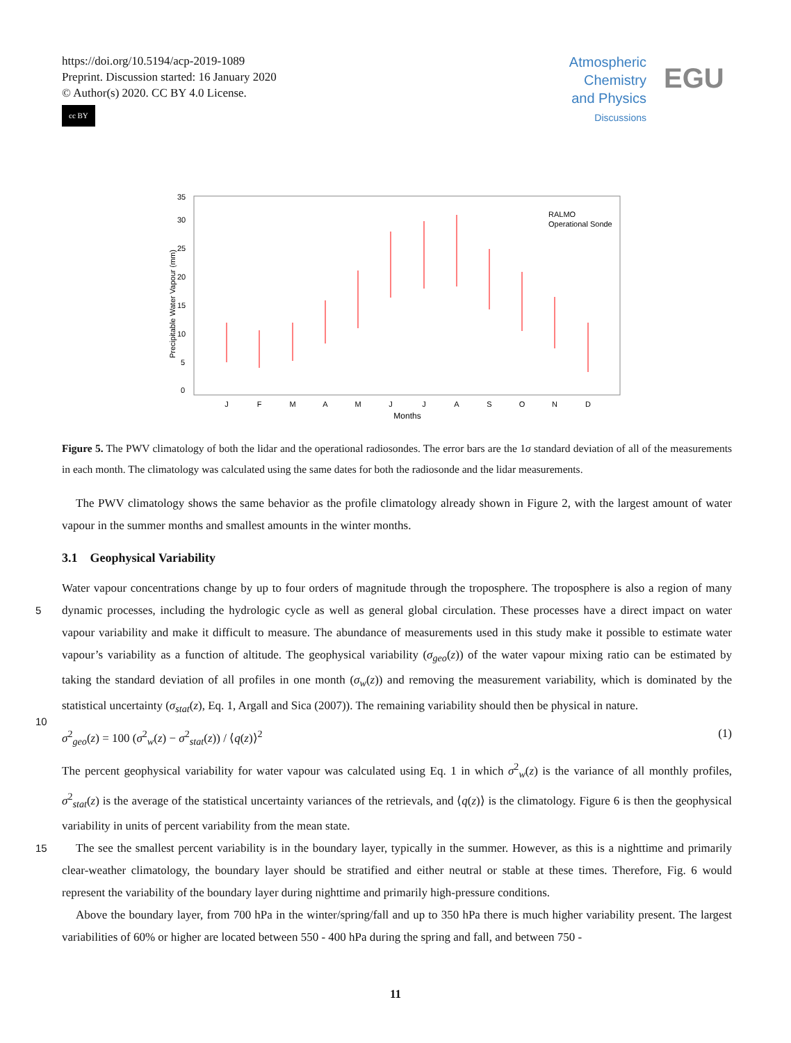https://doi.org/10.5194/acp-2019-1089
Preprint. Discussion started: 16 January 2020
© Author(s) 2020. CC BY 4.0 License.
cc BY
Atmospheric Chemistry and Physics
Discussions
EGU
0
5
10
15
20
25
30
35
Precipitable Water Vapour (mm)
J
F
M
A
M
J
J
A
S
O
N
D
Months
RALMO
Operational Sonde
Figure 5. The PWV climatology of both the lidar and the operational radiosondes. The error bars are the 1σ standard deviation of all of the measurements in each month. The climatology was calculated using the same dates for both the radiosonde and the lidar measurements.
The PWV climatology shows the same behavior as the profile climatology already shown in Figure 2, with the largest amount of water vapour in the summer months and smallest amounts in the winter months.
3.1 Geophysical Variability
Water vapour concentrations change by up to four orders of magnitude through the troposphere. The troposphere is also a
5
region of many dynamic processes, including the hydrologic cycle as well as general global circulation. These processes have a direct impact on water vapour variability and make it difficult to measure. The abundance of measurements used in this study make it possible to estimate water vapour’s variability as a function of altitude. The geophysical variability (σ<sub>geo</sub>(z)) of the water vapour mixing ratio can be estimated by taking the standard deviation of all profiles in one month (σ<sub>w</sub>(z)) and removing the measurement variability, which is dominated by the statistical uncertainty (σ<sub>stat</sub>(z), Eq. 1, Argall and Sica (2007)). The
10
remaining variability should then be physical in nature.
σ<sup>2</sup><sub>geo</sub>(z) = 100 (σ<sup>2</sup><sub>w</sub>(z) − σ<sup>2</sup><sub>stat</sub>(z)) / ⟨q(z)⟩<sup>2</sup> (1)
The percent geophysical variability for water vapour was calculated using Eq. 1 in which σ<sup>2</sup><sub>w</sub>(z) is the variance of all monthly profiles, σ<sup>2</sup><sub>stat</sub>(z) is the average of the statistical uncertainty variances of the retrievals, and ⟨q(z)⟩ is the climatology. Figure 6 is then the geophysical variability in units of percent variability from the mean state.
15 The see the smallest percent variability is in the boundary layer, typically in the summer. However, as this is a nighttime and primarily clear-weather climatology, the boundary layer should be stratified and either neutral or stable at these times. Therefore, Fig. 6 would represent the variability of the boundary layer during nighttime and primarily high-pressure conditions.
Above the boundary layer, from 700 hPa in the winter/spring/fall and up to 350 hPa there is much higher variability present. The largest variabilities of 60% or higher are located between 550 - 400 hPa during the spring and fall, and between 750 -
11